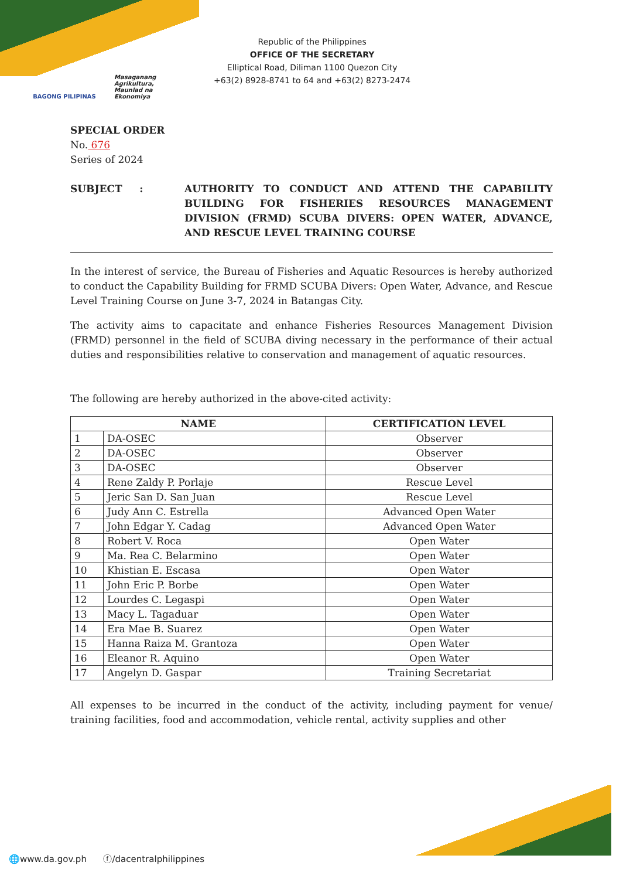BAGONG PILIPINAS Masaganang Agrikultura, Maunlad na Ekonomiya
Republic of the Philippines
OFFICE OF THE SECRETARY
Elliptical Road, Diliman 1100 Quezon City
+63(2) 8928-8741 to 64 and +63(2) 8273-2474
SPECIAL ORDER
No. 676
Series of 2024
SUBJECT : AUTHORITY TO CONDUCT AND ATTEND THE CAPABILITY BUILDING FOR FISHERIES RESOURCES MANAGEMENT DIVISION (FRMD) SCUBA DIVERS: OPEN WATER, ADVANCE, AND RESCUE LEVEL TRAINING COURSE
In the interest of service, the Bureau of Fisheries and Aquatic Resources is hereby authorized to conduct the Capability Building for FRMD SCUBA Divers: Open Water, Advance, and Rescue Level Training Course on June 3-7, 2024 in Batangas City.
The activity aims to capacitate and enhance Fisheries Resources Management Division (FRMD) personnel in the field of SCUBA diving necessary in the performance of their actual duties and responsibilities relative to conservation and management of aquatic resources.
The following are hereby authorized in the above-cited activity:
| NAME | | CERTIFICATION LEVEL |
| --- | --- | --- |
| 1 | DA-OSEC | Observer |
| 2 | DA-OSEC | Observer |
| 3 | DA-OSEC | Observer |
| 4 | Rene Zaldy P. Porlaje | Rescue Level |
| 5 | Jeric San D. San Juan | Rescue Level |
| 6 | Judy Ann C. Estrella | Advanced Open Water |
| 7 | John Edgar Y. Cadag | Advanced Open Water |
| 8 | Robert V. Roca | Open Water |
| 9 | Ma. Rea C. Belarmino | Open Water |
| 10 | Khistian E. Escasa | Open Water |
| 11 | John Eric P. Borbe | Open Water |
| 12 | Lourdes C. Legaspi | Open Water |
| 13 | Macy L. Tagaduar | Open Water |
| 14 | Era Mae B. Suarez | Open Water |
| 15 | Hanna Raiza M. Grantoza | Open Water |
| 16 | Eleanor R. Aquino | Open Water |
| 17 | Angelyn D. Gaspar | Training Secretariat |
All expenses to be incurred in the conduct of the activity, including payment for venue/ training facilities, food and accommodation, vehicle rental, activity supplies and other
🌐www.da.gov.ph ⓕ/dacentralphilippines